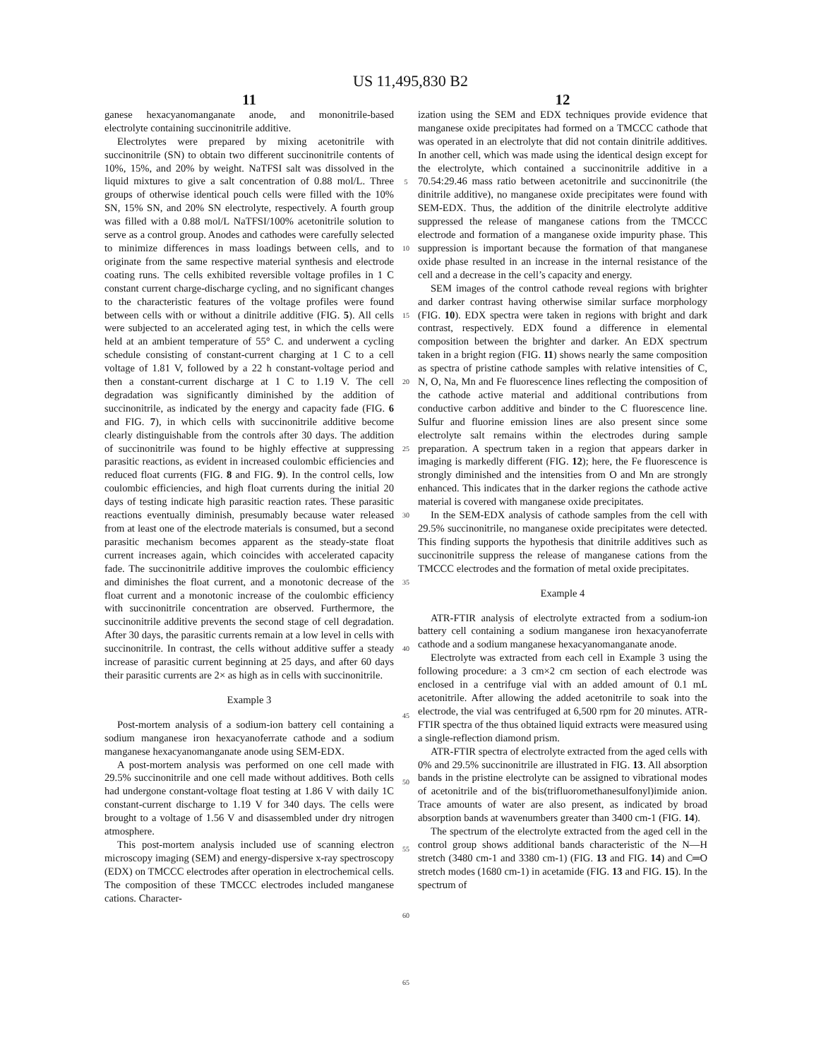US 11,495,830 B2
11
ganese hexacyanomanganate anode, and mononitrile-based electrolyte containing succinonitrile additive.
Electrolytes were prepared by mixing acetonitrile with succinonitrile (SN) to obtain two different succinonitrile contents of 10%, 15%, and 20% by weight. NaTFSI salt was dissolved in the liquid mixtures to give a salt concentration of 0.88 mol/L. Three groups of otherwise identical pouch cells were filled with the 10% SN, 15% SN, and 20% SN electrolyte, respectively. A fourth group was filled with a 0.88 mol/L NaTFSI/100% acetonitrile solution to serve as a control group. Anodes and cathodes were carefully selected to minimize differences in mass loadings between cells, and to originate from the same respective material synthesis and electrode coating runs. The cells exhibited reversible voltage profiles in 1 C constant current charge-discharge cycling, and no significant changes to the characteristic features of the voltage profiles were found between cells with or without a dinitrile additive (FIG. 5). All cells were subjected to an accelerated aging test, in which the cells were held at an ambient temperature of 55° C. and underwent a cycling schedule consisting of constant-current charging at 1 C to a cell voltage of 1.81 V, followed by a 22 h constant-voltage period and then a constant-current discharge at 1 C to 1.19 V. The cell degradation was significantly diminished by the addition of succinonitrile, as indicated by the energy and capacity fade (FIG. 6 and FIG. 7), in which cells with succinonitrile additive become clearly distinguishable from the controls after 30 days. The addition of succinonitrile was found to be highly effective at suppressing parasitic reactions, as evident in increased coulombic efficiencies and reduced float currents (FIG. 8 and FIG. 9). In the control cells, low coulombic efficiencies, and high float currents during the initial 20 days of testing indicate high parasitic reaction rates. These parasitic reactions eventually diminish, presumably because water released from at least one of the electrode materials is consumed, but a second parasitic mechanism becomes apparent as the steady-state float current increases again, which coincides with accelerated capacity fade. The succinonitrile additive improves the coulombic efficiency and diminishes the float current, and a monotonic decrease of the float current and a monotonic increase of the coulombic efficiency with succinonitrile concentration are observed. Furthermore, the succinonitrile additive prevents the second stage of cell degradation. After 30 days, the parasitic currents remain at a low level in cells with succinonitrile. In contrast, the cells without additive suffer a steady increase of parasitic current beginning at 25 days, and after 60 days their parasitic currents are 2× as high as in cells with succinonitrile.
Example 3
Post-mortem analysis of a sodium-ion battery cell containing a sodium manganese iron hexacyanoferrate cathode and a sodium manganese hexacyanomanganate anode using SEM-EDX.
A post-mortem analysis was performed on one cell made with 29.5% succinonitrile and one cell made without additives. Both cells had undergone constant-voltage float testing at 1.86 V with daily 1C constant-current discharge to 1.19 V for 340 days. The cells were brought to a voltage of 1.56 V and disassembled under dry nitrogen atmosphere.
This post-mortem analysis included use of scanning electron microscopy imaging (SEM) and energy-dispersive x-ray spectroscopy (EDX) on TMCCC electrodes after operation in electrochemical cells. The composition of these TMCCC electrodes included manganese cations. Character-
5
10
15
20
25
30
35
40
45
50
55
60
65
12
ization using the SEM and EDX techniques provide evidence that manganese oxide precipitates had formed on a TMCCC cathode that was operated in an electrolyte that did not contain dinitrile additives. In another cell, which was made using the identical design except for the electrolyte, which contained a succinonitrile additive in a 70.54:29.46 mass ratio between acetonitrile and succinonitrile (the dinitrile additive), no manganese oxide precipitates were found with SEM-EDX. Thus, the addition of the dinitrile electrolyte additive suppressed the release of manganese cations from the TMCCC electrode and formation of a manganese oxide impurity phase. This suppression is important because the formation of that manganese oxide phase resulted in an increase in the internal resistance of the cell and a decrease in the cell’s capacity and energy.
SEM images of the control cathode reveal regions with brighter and darker contrast having otherwise similar surface morphology (FIG. 10). EDX spectra were taken in regions with bright and dark contrast, respectively. EDX found a difference in elemental composition between the brighter and darker. An EDX spectrum taken in a bright region (FIG. 11) shows nearly the same composition as spectra of pristine cathode samples with relative intensities of C, N, O, Na, Mn and Fe fluorescence lines reflecting the composition of the cathode active material and additional contributions from conductive carbon additive and binder to the C fluorescence line. Sulfur and fluorine emission lines are also present since some electrolyte salt remains within the electrodes during sample preparation. A spectrum taken in a region that appears darker in imaging is markedly different (FIG. 12); here, the Fe fluorescence is strongly diminished and the intensities from O and Mn are strongly enhanced. This indicates that in the darker regions the cathode active material is covered with manganese oxide precipitates.
In the SEM-EDX analysis of cathode samples from the cell with 29.5% succinonitrile, no manganese oxide precipitates were detected. This finding supports the hypothesis that dinitrile additives such as succinonitrile suppress the release of manganese cations from the TMCCC electrodes and the formation of metal oxide precipitates.
Example 4
ATR-FTIR analysis of electrolyte extracted from a sodium-ion battery cell containing a sodium manganese iron hexacyanoferrate cathode and a sodium manganese hexacyanomanganate anode.
Electrolyte was extracted from each cell in Example 3 using the following procedure: a 3 cm×2 cm section of each electrode was enclosed in a centrifuge vial with an added amount of 0.1 mL acetonitrile. After allowing the added acetonitrile to soak into the electrode, the vial was centrifuged at 6,500 rpm for 20 minutes. ATR-FTIR spectra of the thus obtained liquid extracts were measured using a single-reflection diamond prism.
ATR-FTIR spectra of electrolyte extracted from the aged cells with 0% and 29.5% succinonitrile are illustrated in FIG. 13. All absorption bands in the pristine electrolyte can be assigned to vibrational modes of acetonitrile and of the bis(trifluoromethanesulfonyl)imide anion. Trace amounts of water are also present, as indicated by broad absorption bands at wavenumbers greater than 3400 cm-1 (FIG. 14).
The spectrum of the electrolyte extracted from the aged cell in the control group shows additional bands characteristic of the N—H stretch (3480 cm-1 and 3380 cm-1) (FIG. 13 and FIG. 14) and C═O stretch modes (1680 cm-1) in acetamide (FIG. 13 and FIG. 15). In the spectrum of